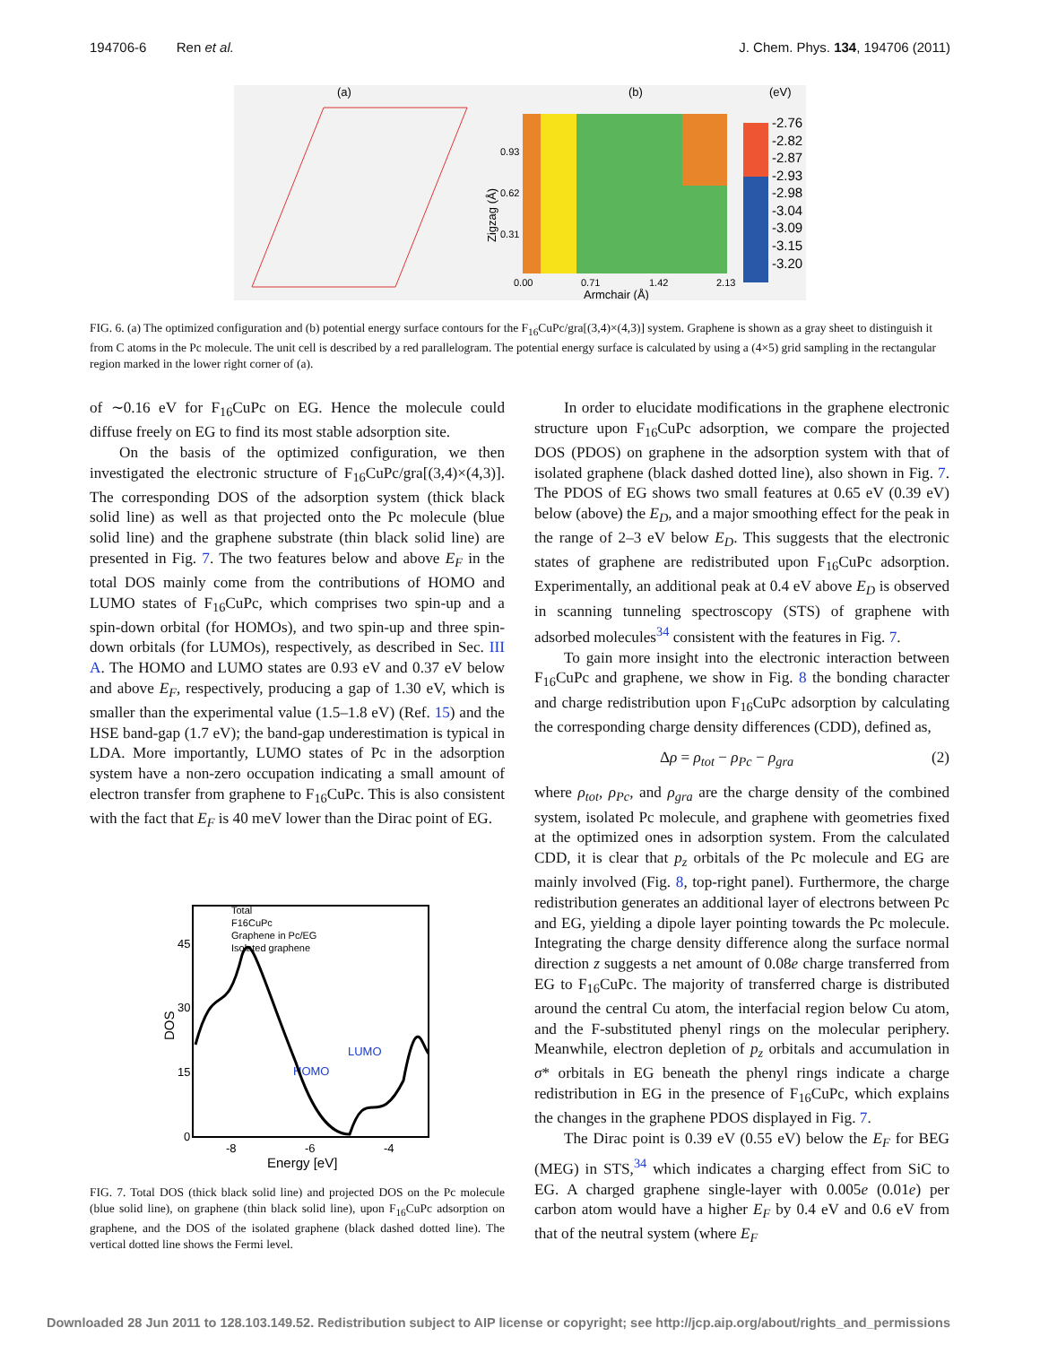194706-6 Ren et al. J. Chem. Phys. 134, 194706 (2011)
(a)
(b)
(eV)
-2.76
-2.82
-2.87
-2.93
-2.98
-3.04
-3.09
-3.15
-3.20
0.93
0.62
0.31
0.00
0.71
1.42
2.13
Armchair (Å)
Zigzag (Å)
FIG. 6. (a) The optimized configuration and (b) potential energy surface contours for the F<sub>16</sub>CuPc/gra[(3,4)×(4,3)] system. Graphene is shown as a gray sheet to distinguish it from C atoms in the Pc molecule. The unit cell is described by a red parallelogram. The potential energy surface is calculated by using a (4×5) grid sampling in the rectangular region marked in the lower right corner of (a).
of ∼0.16 eV for F<sub>16</sub>CuPc on EG. Hence the molecule could diffuse freely on EG to find its most stable adsorption site.
On the basis of the optimized configuration, we then investigated the electronic structure of F<sub>16</sub>CuPc/gra[(3,4)×(4,3)]. The corresponding DOS of the adsorption system (thick black solid line) as well as that projected onto the Pc molecule (blue solid line) and the graphene substrate (thin black solid line) are presented in Fig. 7. The two features below and above E<sub>F</sub> in the total DOS mainly come from the contributions of HOMO and LUMO states of F<sub>16</sub>CuPc, which comprises two spin-up and a spin-down orbital (for HOMOs), and two spin-up and three spin-down orbitals (for LUMOs), respectively, as described in Sec. III A. The HOMO and LUMO states are 0.93 eV and 0.37 eV below and above E<sub>F</sub>, respectively, producing a gap of 1.30 eV, which is smaller than the experimental value (1.5–1.8 eV) (Ref. 15) and the HSE band-gap (1.7 eV); the band-gap underestimation is typical in LDA. More importantly, LUMO states of Pc in the adsorption system have a non-zero occupation indicating a small amount of electron transfer from graphene to F<sub>16</sub>CuPc. This is also consistent with the fact that E<sub>F</sub> is 40 meV lower than the Dirac point of EG.
Total
F16CuPc
Graphene in Pc/EG
Isolated graphene
45
30
15
0
-8
-6
-4
Energy [eV]
DOS
HOMO
LUMO
FIG. 7. Total DOS (thick black solid line) and projected DOS on the Pc molecule (blue solid line), on graphene (thin black solid line), upon F<sub>16</sub>CuPc adsorption on graphene, and the DOS of the isolated graphene (black dashed dotted line). The vertical dotted line shows the Fermi level.
In order to elucidate modifications in the graphene electronic structure upon F<sub>16</sub>CuPc adsorption, we compare the projected DOS (PDOS) on graphene in the adsorption system with that of isolated graphene (black dashed dotted line), also shown in Fig. 7. The PDOS of EG shows two small features at 0.65 eV (0.39 eV) below (above) the E<sub>D</sub>, and a major smoothing effect for the peak in the range of 2–3 eV below E<sub>D</sub>. This suggests that the electronic states of graphene are redistributed upon F<sub>16</sub>CuPc adsorption. Experimentally, an additional peak at 0.4 eV above E<sub>D</sub> is observed in scanning tunneling spectroscopy (STS) of graphene with adsorbed molecules<sup>34</sup> consistent with the features in Fig. 7.
To gain more insight into the electronic interaction between F<sub>16</sub>CuPc and graphene, we show in Fig. 8 the bonding character and charge redistribution upon F<sub>16</sub>CuPc adsorption by calculating the corresponding charge density differences (CDD), defined as,
Δρ = ρ<sub>tot</sub> − ρ<sub>Pc</sub> − ρ<sub>gra</sub> (2)
where ρ<sub>tot</sub>, ρ<sub>Pc</sub>, and ρ<sub>gra</sub> are the charge density of the combined system, isolated Pc molecule, and graphene with geometries fixed at the optimized ones in adsorption system. From the calculated CDD, it is clear that p<sub>z</sub> orbitals of the Pc molecule and EG are mainly involved (Fig. 8, top-right panel). Furthermore, the charge redistribution generates an additional layer of electrons between Pc and EG, yielding a dipole layer pointing towards the Pc molecule. Integrating the charge density difference along the surface normal direction z suggests a net amount of 0.08e charge transferred from EG to F<sub>16</sub>CuPc. The majority of transferred charge is distributed around the central Cu atom, the interfacial region below Cu atom, and the F-substituted phenyl rings on the molecular periphery. Meanwhile, electron depletion of p<sub>z</sub> orbitals and accumulation in σ* orbitals in EG beneath the phenyl rings indicate a charge redistribution in EG in the presence of F<sub>16</sub>CuPc, which explains the changes in the graphene PDOS displayed in Fig. 7.
The Dirac point is 0.39 eV (0.55 eV) below the E<sub>F</sub> for BEG (MEG) in STS,<sup>34</sup> which indicates a charging effect from SiC to EG. A charged graphene single-layer with 0.005e (0.01e) per carbon atom would have a higher E<sub>F</sub> by 0.4 eV and 0.6 eV from that of the neutral system (where E<sub>F</sub>
Downloaded 28 Jun 2011 to 128.103.149.52. Redistribution subject to AIP license or copyright; see http://jcp.aip.org/about/rights_and_permissions